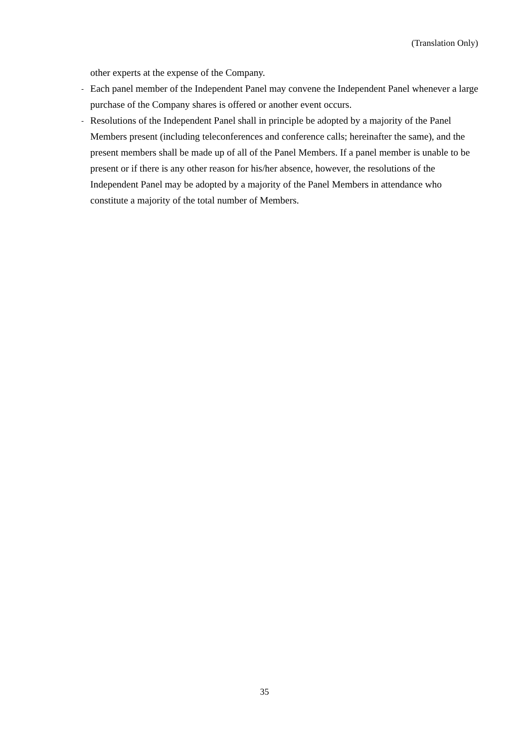(Translation Only)
other experts at the expense of the Company.
-
Each panel member of the Independent Panel may convene the Independent Panel whenever a large purchase of the Company shares is offered or another event occurs.
-
Resolutions of the Independent Panel shall in principle be adopted by a majority of the Panel Members present (including teleconferences and conference calls; hereinafter the same), and the present members shall be made up of all of the Panel Members. If a panel member is unable to be present or if there is any other reason for his/her absence, however, the resolutions of the Independent Panel may be adopted by a majority of the Panel Members in attendance who constitute a majority of the total number of Members.
35